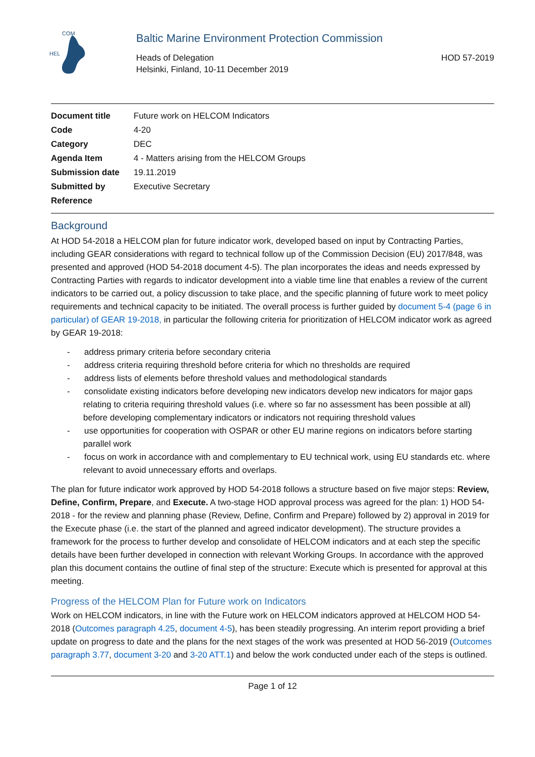HEL
COM
Baltic Marine Environment Protection Commission
Heads of Delegation
Helsinki, Finland, 10-11 December 2019
HOD 57-2019
| Document title | Future work on HELCOM Indicators |
| Code | 4-20 |
| Category | DEC |
| Agenda Item | 4 - Matters arising from the HELCOM Groups |
| Submission date | 19.11.2019 |
| Submitted by | Executive Secretary |
| Reference | |
Background
At HOD 54-2018 a HELCOM plan for future indicator work, developed based on input by Contracting Parties, including GEAR considerations with regard to technical follow up of the Commission Decision (EU) 2017/848, was presented and approved (HOD 54-2018 document 4-5). The plan incorporates the ideas and needs expressed by Contracting Parties with regards to indicator development into a viable time line that enables a review of the current indicators to be carried out, a policy discussion to take place, and the specific planning of future work to meet policy requirements and technical capacity to be initiated. The overall process is further guided by document 5-4 (page 6 in particular) of GEAR 19-2018, in particular the following criteria for prioritization of HELCOM indicator work as agreed by GEAR 19-2018:
- address primary criteria before secondary criteria
- address criteria requiring threshold before criteria for which no thresholds are required
- address lists of elements before threshold values and methodological standards
- consolidate existing indicators before developing new indicators develop new indicators for major gaps relating to criteria requiring threshold values (i.e. where so far no assessment has been possible at all) before developing complementary indicators or indicators not requiring threshold values
- use opportunities for cooperation with OSPAR or other EU marine regions on indicators before starting parallel work
- focus on work in accordance with and complementary to EU technical work, using EU standards etc. where relevant to avoid unnecessary efforts and overlaps.
The plan for future indicator work approved by HOD 54-2018 follows a structure based on five major steps: Review, Define, Confirm, Prepare, and Execute. A two-stage HOD approval process was agreed for the plan: 1) HOD 54-2018 - for the review and planning phase (Review, Define, Confirm and Prepare) followed by 2) approval in 2019 for the Execute phase (i.e. the start of the planned and agreed indicator development). The structure provides a framework for the process to further develop and consolidate of HELCOM indicators and at each step the specific details have been further developed in connection with relevant Working Groups. In accordance with the approved plan this document contains the outline of final step of the structure: Execute which is presented for approval at this meeting.
Progress of the HELCOM Plan for Future work on Indicators
Work on HELCOM indicators, in line with the Future work on HELCOM indicators approved at HELCOM HOD 54-2018 (Outcomes paragraph 4.25, document 4-5), has been steadily progressing. An interim report providing a brief update on progress to date and the plans for the next stages of the work was presented at HOD 56-2019 (Outcomes paragraph 3.77, document 3-20 and 3-20 ATT.1) and below the work conducted under each of the steps is outlined.
Page 1 of 12